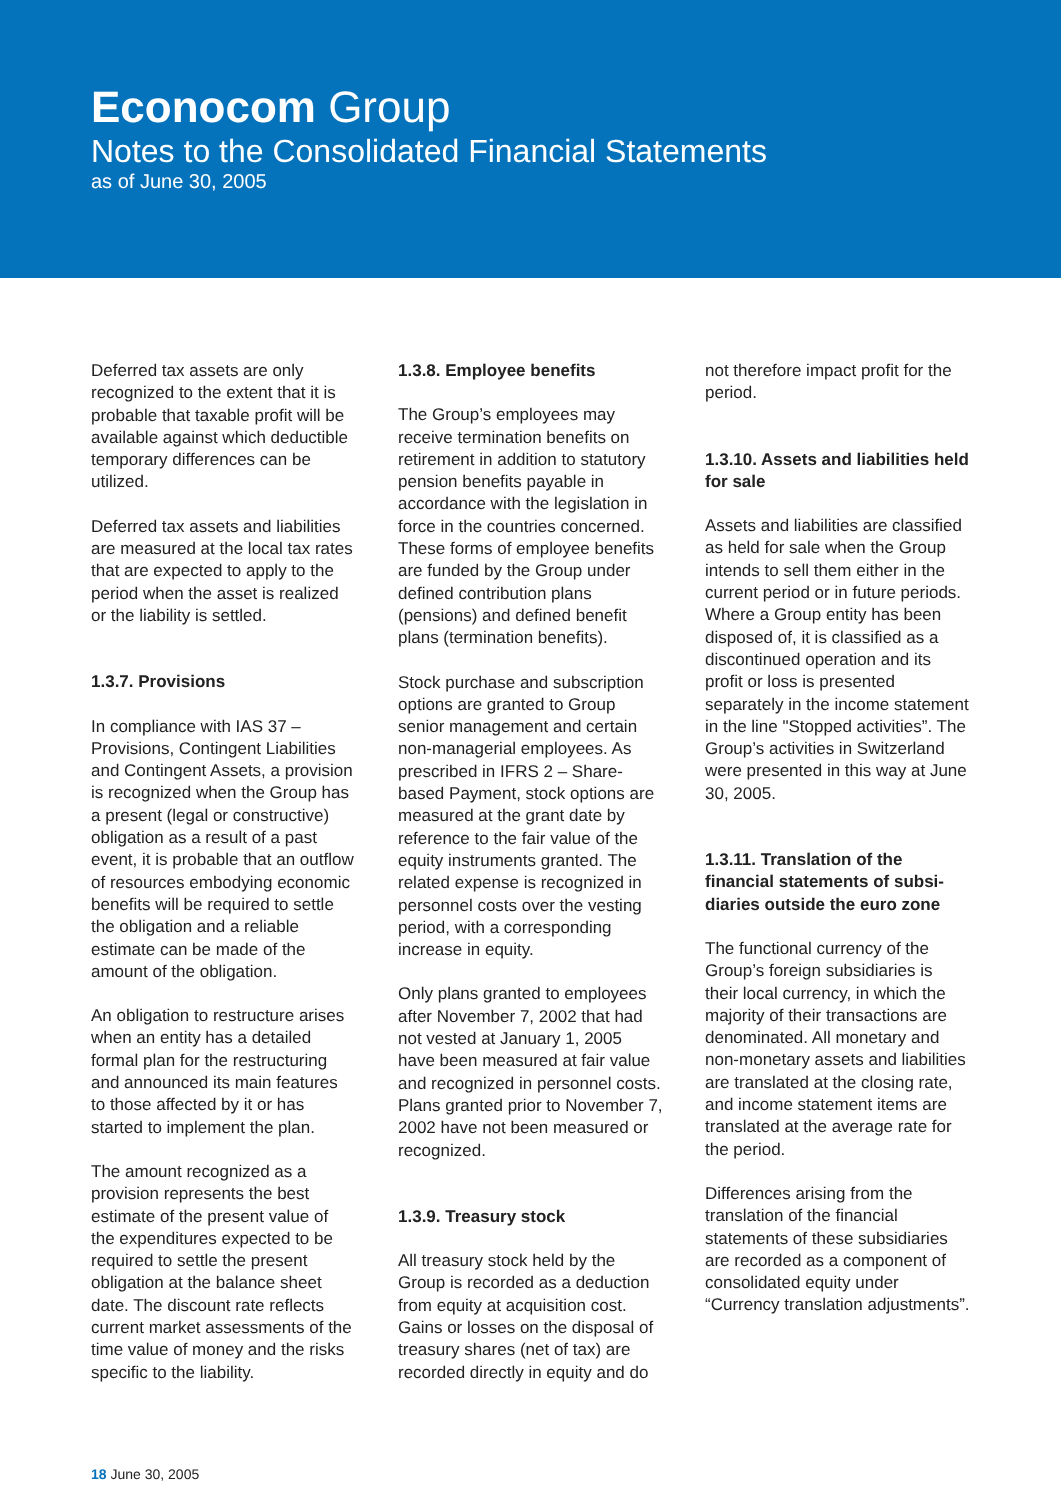Econocom Group
Notes to the Consolidated Financial Statements
as of June 30, 2005
Deferred tax assets are only recognized to the extent that it is probable that taxable profit will be available against which deductible temporary differences can be utilized.
Deferred tax assets and liabilities are measured at the local tax rates that are expected to apply to the period when the asset is realized or the liability is settled.
1.3.7. Provisions
In compliance with IAS 37 – Provisions, Contingent Liabilities and Contingent Assets, a provision is recognized when the Group has a present (legal or constructive) obligation as a result of a past event, it is probable that an outflow of resources embodying economic benefits will be required to settle the obligation and a reliable estimate can be made of the amount of the obligation.
An obligation to restructure arises when an entity has a detailed formal plan for the restructuring and announced its main features to those affected by it or has started to implement the plan.
The amount recognized as a provision represents the best estimate of the present value of the expenditures expected to be required to settle the present obligation at the balance sheet date. The discount rate reflects current market assessments of the time value of money and the risks specific to the liability.
1.3.8. Employee benefits
The Group’s employees may receive termination benefits on retirement in addition to statutory pension benefits payable in accordance with the legislation in force in the countries concerned. These forms of employee benefits are funded by the Group under defined contribution plans (pensions) and defined benefit plans (termination benefits).
Stock purchase and subscription options are granted to Group senior management and certain non-managerial employees. As prescribed in IFRS 2 – Share-based Payment, stock options are measured at the grant date by reference to the fair value of the equity instruments granted. The related expense is recognized in personnel costs over the vesting period, with a corresponding increase in equity.
Only plans granted to employees after November 7, 2002 that had not vested at January 1, 2005 have been measured at fair value and recognized in personnel costs. Plans granted prior to November 7, 2002 have not been measured or recognized.
1.3.9. Treasury stock
All treasury stock held by the Group is recorded as a deduction from equity at acquisition cost. Gains or losses on the disposal of treasury shares (net of tax) are recorded directly in equity and do
not therefore impact profit for the period.
1.3.10. Assets and liabilities held for sale
Assets and liabilities are classified as held for sale when the Group intends to sell them either in the current period or in future periods. Where a Group entity has been disposed of, it is classified as a discontinued operation and its profit or loss is presented separately in the income statement in the line "Stopped activities”. The Group’s activities in Switzerland were presented in this way at June 30, 2005.
1.3.11. Translation of the financial statements of subsi-diaries outside the euro zone
The functional currency of the Group’s foreign subsidiaries is their local currency, in which the majority of their transactions are denominated. All monetary and non-monetary assets and liabilities are translated at the closing rate, and income statement items are translated at the average rate for the period.
Differences arising from the translation of the financial statements of these subsidiaries are recorded as a component of consolidated equity under “Currency translation adjustments”.
18 June 30, 2005